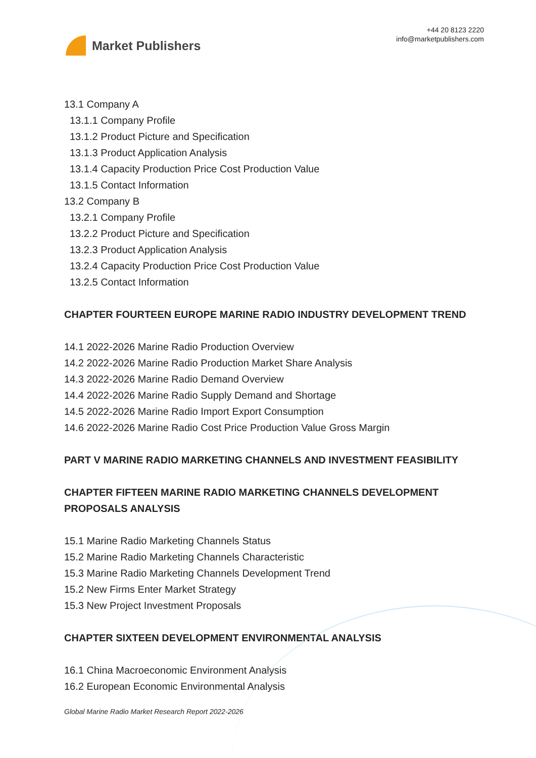Market Publishers
+44 20 8123 2220
info@marketpublishers.com
13.1 Company A
13.1.1 Company Profile
13.1.2 Product Picture and Specification
13.1.3 Product Application Analysis
13.1.4 Capacity Production Price Cost Production Value
13.1.5 Contact Information
13.2 Company B
13.2.1 Company Profile
13.2.2 Product Picture and Specification
13.2.3 Product Application Analysis
13.2.4 Capacity Production Price Cost Production Value
13.2.5 Contact Information
CHAPTER FOURTEEN EUROPE MARINE RADIO INDUSTRY DEVELOPMENT TREND
14.1 2022-2026 Marine Radio Production Overview
14.2 2022-2026 Marine Radio Production Market Share Analysis
14.3 2022-2026 Marine Radio Demand Overview
14.4 2022-2026 Marine Radio Supply Demand and Shortage
14.5 2022-2026 Marine Radio Import Export Consumption
14.6 2022-2026 Marine Radio Cost Price Production Value Gross Margin
PART V MARINE RADIO MARKETING CHANNELS AND INVESTMENT FEASIBILITY
CHAPTER FIFTEEN MARINE RADIO MARKETING CHANNELS DEVELOPMENT PROPOSALS ANALYSIS
15.1 Marine Radio Marketing Channels Status
15.2 Marine Radio Marketing Channels Characteristic
15.3 Marine Radio Marketing Channels Development Trend
15.2 New Firms Enter Market Strategy
15.3 New Project Investment Proposals
CHAPTER SIXTEEN DEVELOPMENT ENVIRONMENTAL ANALYSIS
16.1 China Macroeconomic Environment Analysis
16.2 European Economic Environmental Analysis
Global Marine Radio Market Research Report 2022-2026